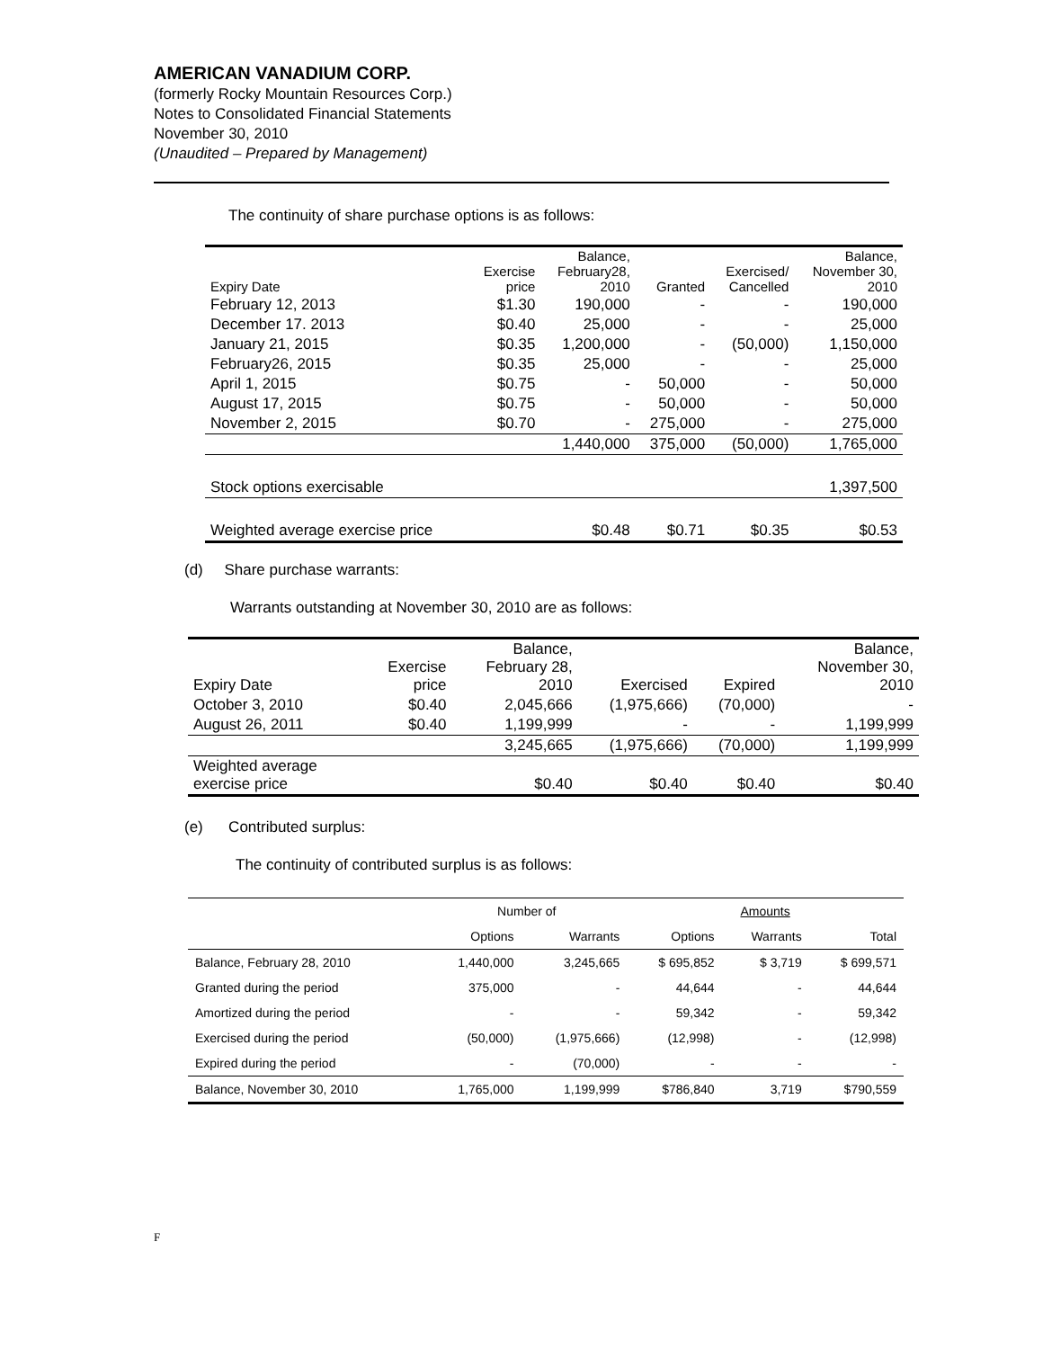AMERICAN VANADIUM CORP.
(formerly Rocky Mountain Resources Corp.)
Notes to Consolidated Financial Statements
November 30, 2010
(Unaudited – Prepared by Management)
The continuity of share purchase options is as follows:
| Expiry Date | Exercise price | Balance, February28, 2010 | Granted | Exercised/ Cancelled | Balance, November 30, 2010 |
| --- | --- | --- | --- | --- | --- |
| February 12, 2013 | $1.30 | 190,000 | - | - | 190,000 |
| December 17. 2013 | $0.40 | 25,000 | - | - | 25,000 |
| January 21, 2015 | $0.35 | 1,200,000 | - | (50,000) | 1,150,000 |
| February26, 2015 | $0.35 | 25,000 | - | - | 25,000 |
| April 1, 2015 | $0.75 | - | 50,000 | - | 50,000 |
| August 17, 2015 | $0.75 | - | 50,000 | - | 50,000 |
| November 2, 2015 | $0.70 | - | 275,000 | - | 275,000 |
| | | 1,440,000 | 375,000 | (50,000) | 1,765,000 |
| Stock options exercisable | | | | | 1,397,500 |
| Weighted average exercise price | | $0.48 | $0.71 | $0.35 | $0.53 |
(d) Share purchase warrants:
Warrants outstanding at November 30, 2010 are as follows:
| Expiry Date | Exercise price | Balance, February 28, 2010 | Exercised | Expired | Balance, November 30, 2010 |
| --- | --- | --- | --- | --- | --- |
| October 3, 2010 | $0.40 | 2,045,666 | (1,975,666) | (70,000) | - |
| August 26, 2011 | $0.40 | 1,199,999 | - | - | 1,199,999 |
| | | 3,245,665 | (1,975,666) | (70,000) | 1,199,999 |
| Weighted average exercise price | | $0.40 | $0.40 | $0.40 | $0.40 |
(e) Contributed surplus:
The continuity of contributed surplus is as follows:
| | Number of | | | Amounts | |
| | Options | Warrants | Options | Warrants | Total |
| Balance, February 28, 2010 | 1,440,000 | 3,245,665 | $ 695,852 | $ 3,719 | $ 699,571 |
| Granted during the period | 375,000 | - | 44,644 | - | 44,644 |
| Amortized during the period | - | - | 59,342 | - | 59,342 |
| Exercised during the period | (50,000) | (1,975,666) | (12,998) | - | (12,998) |
| Expired during the period | - | (70,000) | - | - | - |
| Balance, November 30, 2010 | 1,765,000 | 1,199,999 | $786,840 | 3,719 | $790,559 |
F